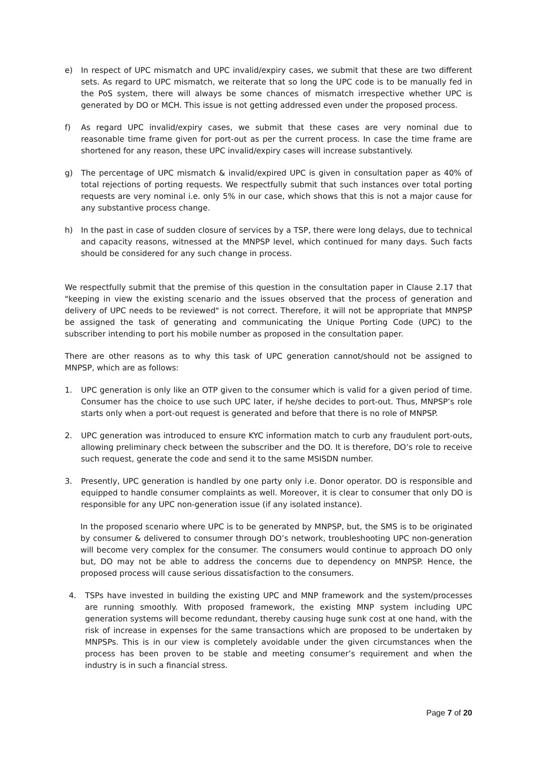e) In respect of UPC mismatch and UPC invalid/expiry cases, we submit that these are two different sets. As regard to UPC mismatch, we reiterate that so long the UPC code is to be manually fed in the PoS system, there will always be some chances of mismatch irrespective whether UPC is generated by DO or MCH. This issue is not getting addressed even under the proposed process.
f) As regard UPC invalid/expiry cases, we submit that these cases are very nominal due to reasonable time frame given for port-out as per the current process. In case the time frame are shortened for any reason, these UPC invalid/expiry cases will increase substantively.
g) The percentage of UPC mismatch & invalid/expired UPC is given in consultation paper as 40% of total rejections of porting requests. We respectfully submit that such instances over total porting requests are very nominal i.e. only 5% in our case, which shows that this is not a major cause for any substantive process change.
h) In the past in case of sudden closure of services by a TSP, there were long delays, due to technical and capacity reasons, witnessed at the MNPSP level, which continued for many days. Such facts should be considered for any such change in process.
We respectfully submit that the premise of this question in the consultation paper in Clause 2.17 that "keeping in view the existing scenario and the issues observed that the process of generation and delivery of UPC needs to be reviewed" is not correct. Therefore, it will not be appropriate that MNPSP be assigned the task of generating and communicating the Unique Porting Code (UPC) to the subscriber intending to port his mobile number as proposed in the consultation paper.
There are other reasons as to why this task of UPC generation cannot/should not be assigned to MNPSP, which are as follows:
1. UPC generation is only like an OTP given to the consumer which is valid for a given period of time. Consumer has the choice to use such UPC later, if he/she decides to port-out. Thus, MNPSP’s role starts only when a port-out request is generated and before that there is no role of MNPSP.
2. UPC generation was introduced to ensure KYC information match to curb any fraudulent port-outs, allowing preliminary check between the subscriber and the DO. It is therefore, DO’s role to receive such request, generate the code and send it to the same MSISDN number.
3. Presently, UPC generation is handled by one party only i.e. Donor operator. DO is responsible and equipped to handle consumer complaints as well. Moreover, it is clear to consumer that only DO is responsible for any UPC non-generation issue (if any isolated instance).
In the proposed scenario where UPC is to be generated by MNPSP, but, the SMS is to be originated by consumer & delivered to consumer through DO’s network, troubleshooting UPC non-generation will become very complex for the consumer. The consumers would continue to approach DO only but, DO may not be able to address the concerns due to dependency on MNPSP. Hence, the proposed process will cause serious dissatisfaction to the consumers.
4. TSPs have invested in building the existing UPC and MNP framework and the system/processes are running smoothly. With proposed framework, the existing MNP system including UPC generation systems will become redundant, thereby causing huge sunk cost at one hand, with the risk of increase in expenses for the same transactions which are proposed to be undertaken by MNPSPs. This is in our view is completely avoidable under the given circumstances when the process has been proven to be stable and meeting consumer’s requirement and when the industry is in such a financial stress.
Page 7 of 20